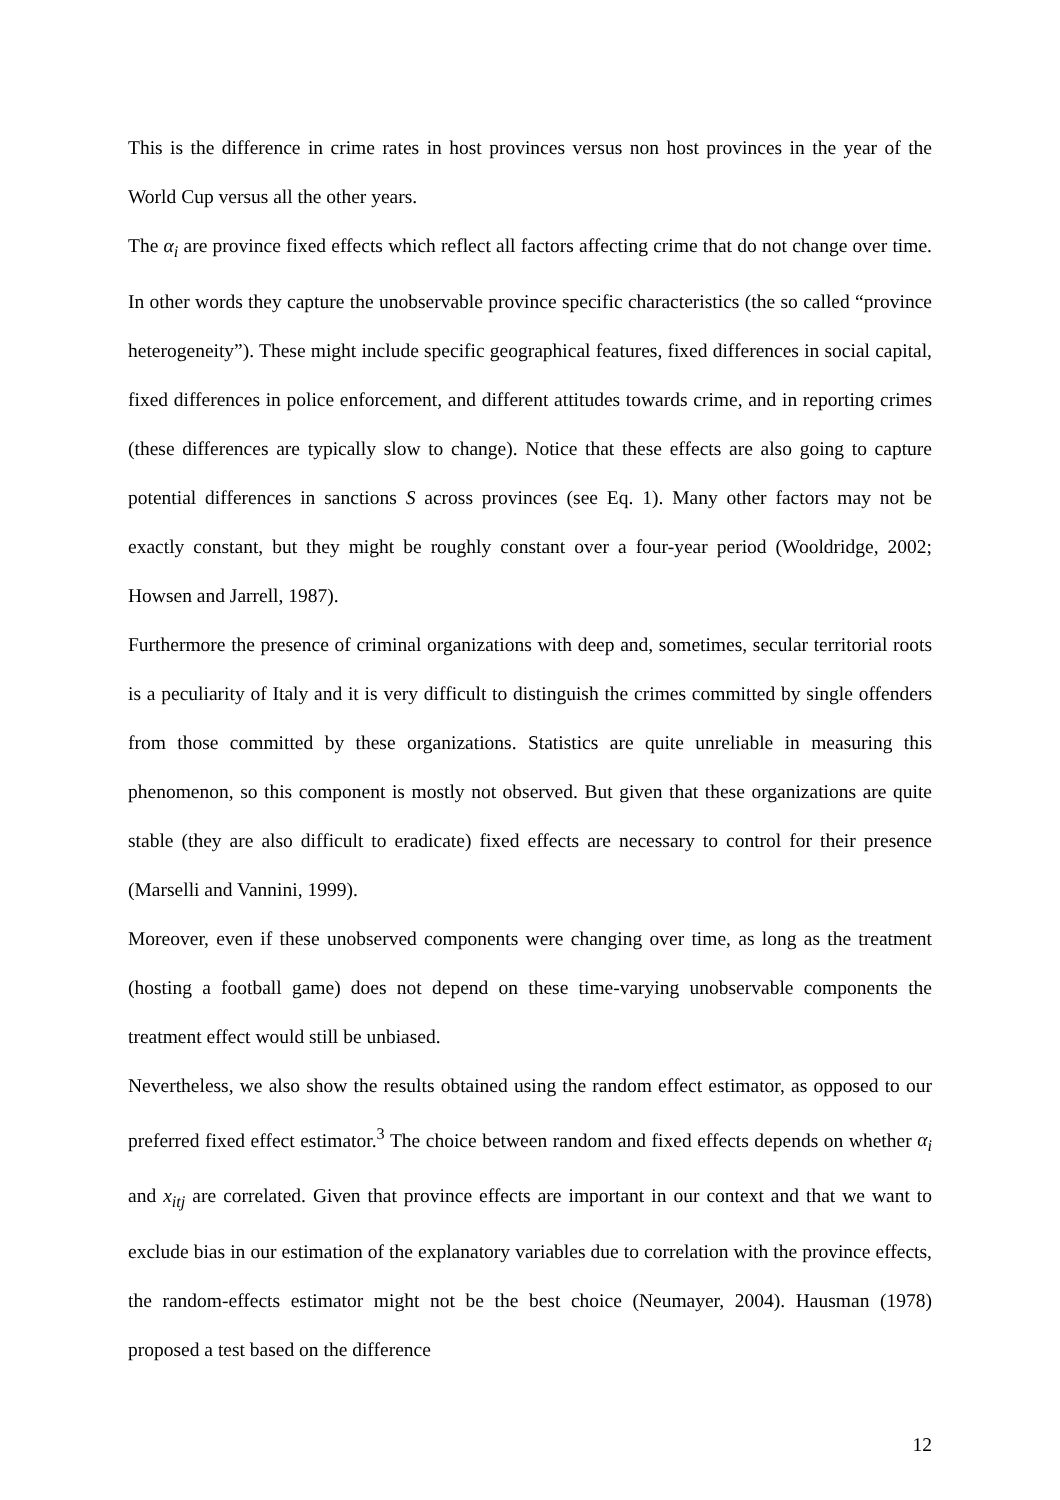This is the difference in crime rates in host provinces versus non host provinces in the year of the World Cup versus all the other years.
The α<sub>i</sub> are province fixed effects which reflect all factors affecting crime that do not change over time. In other words they capture the unobservable province specific characteristics (the so called “province heterogeneity”). These might include specific geographical features, fixed differences in social capital, fixed differences in police enforcement, and different attitudes towards crime, and in reporting crimes (these differences are typically slow to change). Notice that these effects are also going to capture potential differences in sanctions S across provinces (see Eq. 1). Many other factors may not be exactly constant, but they might be roughly constant over a four-year period (Wooldridge, 2002; Howsen and Jarrell, 1987).
Furthermore the presence of criminal organizations with deep and, sometimes, secular territorial roots is a peculiarity of Italy and it is very difficult to distinguish the crimes committed by single offenders from those committed by these organizations. Statistics are quite unreliable in measuring this phenomenon, so this component is mostly not observed. But given that these organizations are quite stable (they are also difficult to eradicate) fixed effects are necessary to control for their presence (Marselli and Vannini, 1999).
Moreover, even if these unobserved components were changing over time, as long as the treatment (hosting a football game) does not depend on these time-varying unobservable components the treatment effect would still be unbiased.
Nevertheless, we also show the results obtained using the random effect estimator, as opposed to our preferred fixed effect estimator.<sup>3</sup> The choice between random and fixed effects depends on whether α<sub>i</sub> and x<sub>itj</sub> are correlated. Given that province effects are important in our context and that we want to exclude bias in our estimation of the explanatory variables due to correlation with the province effects, the random-effects estimator might not be the best choice (Neumayer, 2004). Hausman (1978) proposed a test based on the difference
12